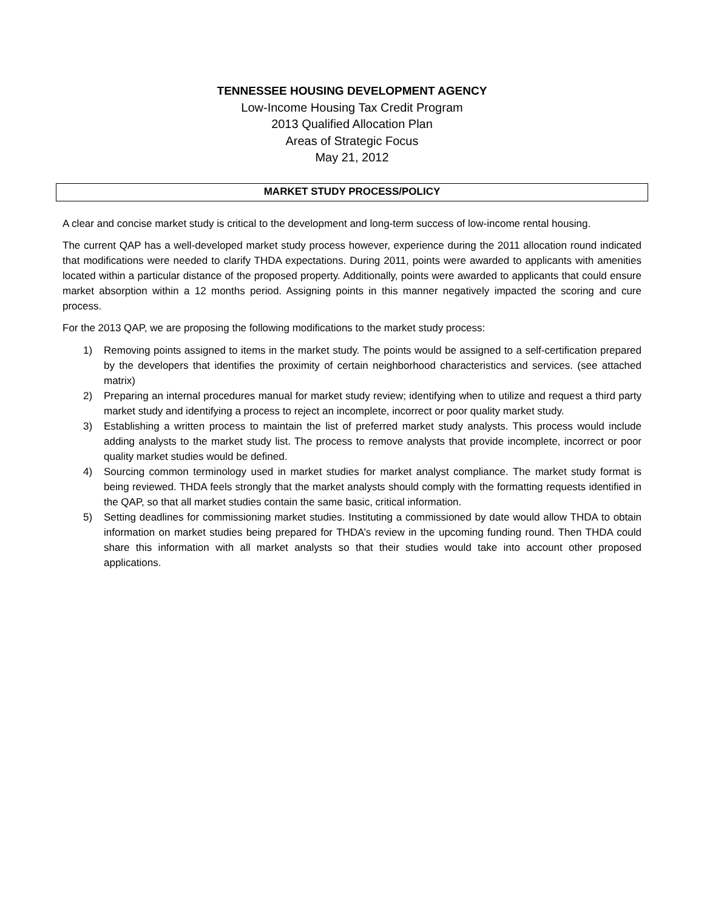TENNESSEE HOUSING DEVELOPMENT AGENCY
Low-Income Housing Tax Credit Program
2013 Qualified Allocation Plan
Areas of Strategic Focus
May 21, 2012
MARKET STUDY PROCESS/POLICY
A clear and concise market study is critical to the development and long-term success of low-income rental housing.
The current QAP has a well-developed market study process however, experience during the 2011 allocation round indicated that modifications were needed to clarify THDA expectations. During 2011, points were awarded to applicants with amenities located within a particular distance of the proposed property. Additionally, points were awarded to applicants that could ensure market absorption within a 12 months period. Assigning points in this manner negatively impacted the scoring and cure process.
For the 2013 QAP, we are proposing the following modifications to the market study process:
1) Removing points assigned to items in the market study. The points would be assigned to a self-certification prepared by the developers that identifies the proximity of certain neighborhood characteristics and services. (see attached matrix)
2) Preparing an internal procedures manual for market study review; identifying when to utilize and request a third party market study and identifying a process to reject an incomplete, incorrect or poor quality market study.
3) Establishing a written process to maintain the list of preferred market study analysts. This process would include adding analysts to the market study list. The process to remove analysts that provide incomplete, incorrect or poor quality market studies would be defined.
4) Sourcing common terminology used in market studies for market analyst compliance. The market study format is being reviewed. THDA feels strongly that the market analysts should comply with the formatting requests identified in the QAP, so that all market studies contain the same basic, critical information.
5) Setting deadlines for commissioning market studies. Instituting a commissioned by date would allow THDA to obtain information on market studies being prepared for THDA’s review in the upcoming funding round. Then THDA could share this information with all market analysts so that their studies would take into account other proposed applications.